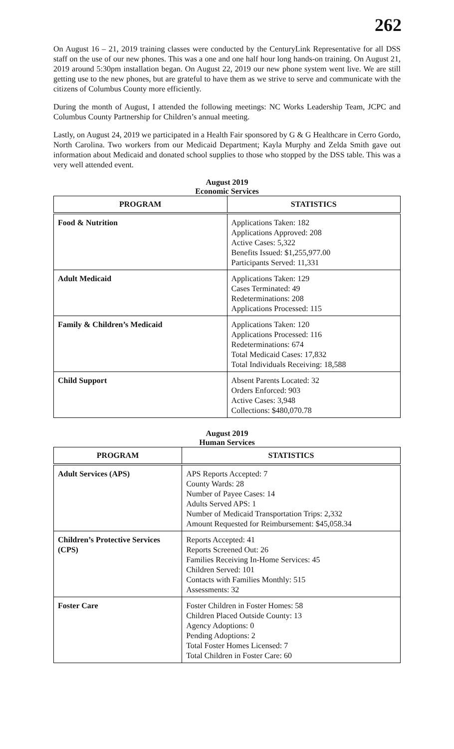262
On August 16 – 21, 2019 training classes were conducted by the CenturyLink Representative for all DSS staff on the use of our new phones. This was a one and one half hour long hands-on training. On August 21, 2019 around 5:30pm installation began. On August 22, 2019 our new phone system went live. We are still getting use to the new phones, but are grateful to have them as we strive to serve and communicate with the citizens of Columbus County more efficiently.
During the month of August, I attended the following meetings: NC Works Leadership Team, JCPC and Columbus County Partnership for Children’s annual meeting.
Lastly, on August 24, 2019 we participated in a Health Fair sponsored by G & G Healthcare in Cerro Gordo, North Carolina. Two workers from our Medicaid Department; Kayla Murphy and Zelda Smith gave out information about Medicaid and donated school supplies to those who stopped by the DSS table. This was a very well attended event.
August 2019
Economic Services
| PROGRAM | STATISTICS |
| --- | --- |
| Food & Nutrition | Applications Taken: 182 Applications Approved: 208 Active Cases: 5,322 Benefits Issued: $1,255,977.00 Participants Served: 11,331 |
| Adult Medicaid | Applications Taken: 129 Cases Terminated: 49 Redeterminations: 208 Applications Processed: 115 |
| Family & Children’s Medicaid | Applications Taken: 120 Applications Processed: 116 Redeterminations: 674 Total Medicaid Cases: 17,832 Total Individuals Receiving: 18,588 |
| Child Support | Absent Parents Located: 32 Orders Enforced: 903 Active Cases: 3,948 Collections: $480,070.78 |
August 2019
Human Services
| PROGRAM | STATISTICS |
| --- | --- |
| Adult Services (APS) | APS Reports Accepted: 7 County Wards: 28 Number of Payee Cases: 14 Adults Served APS: 1 Number of Medicaid Transportation Trips: 2,332 Amount Requested for Reimbursement: $45,058.34 |
| Children’s Protective Services (CPS) | Reports Accepted: 41 Reports Screened Out: 26 Families Receiving In-Home Services: 45 Children Served: 101 Contacts with Families Monthly: 515 Assessments: 32 |
| Foster Care | Foster Children in Foster Homes: 58 Children Placed Outside County: 13 Agency Adoptions: 0 Pending Adoptions: 2 Total Foster Homes Licensed: 7 Total Children in Foster Care: 60 |